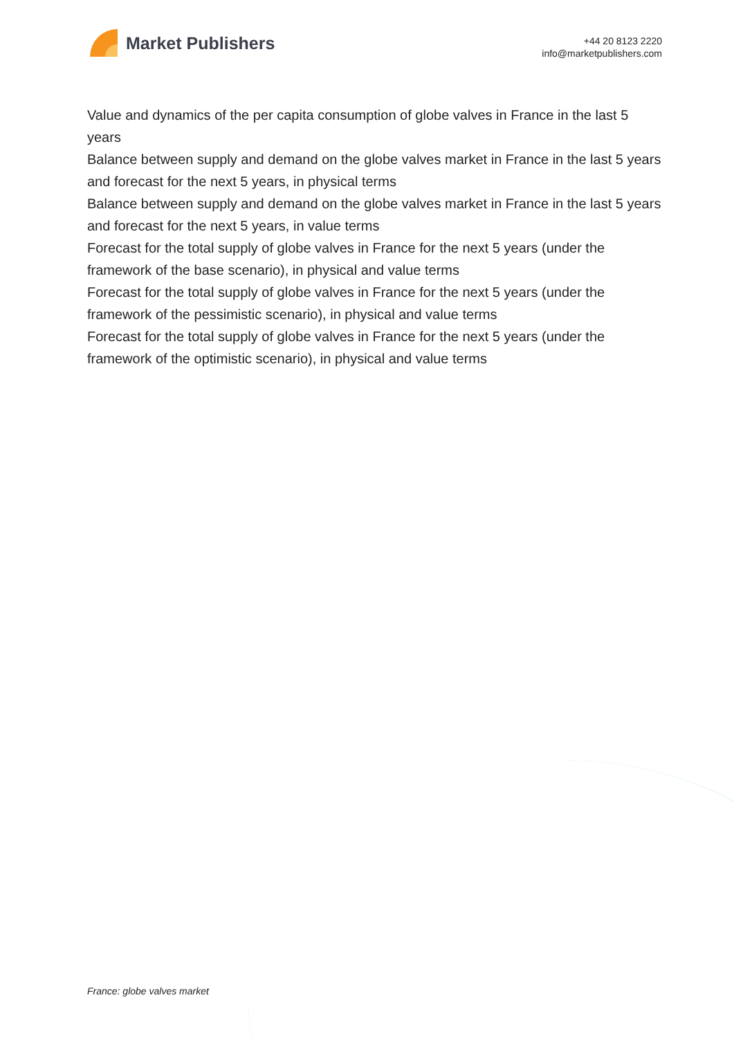Market Publishers
+44 20 8123 2220
info@marketpublishers.com
Value and dynamics of the per capita consumption of globe valves in France in the last 5 years
Balance between supply and demand on the globe valves market in France in the last 5 years and forecast for the next 5 years, in physical terms
Balance between supply and demand on the globe valves market in France in the last 5 years and forecast for the next 5 years, in value terms
Forecast for the total supply of globe valves in France for the next 5 years (under the framework of the base scenario), in physical and value terms
Forecast for the total supply of globe valves in France for the next 5 years (under the framework of the pessimistic scenario), in physical and value terms
Forecast for the total supply of globe valves in France for the next 5 years (under the framework of the optimistic scenario), in physical and value terms
France: globe valves market